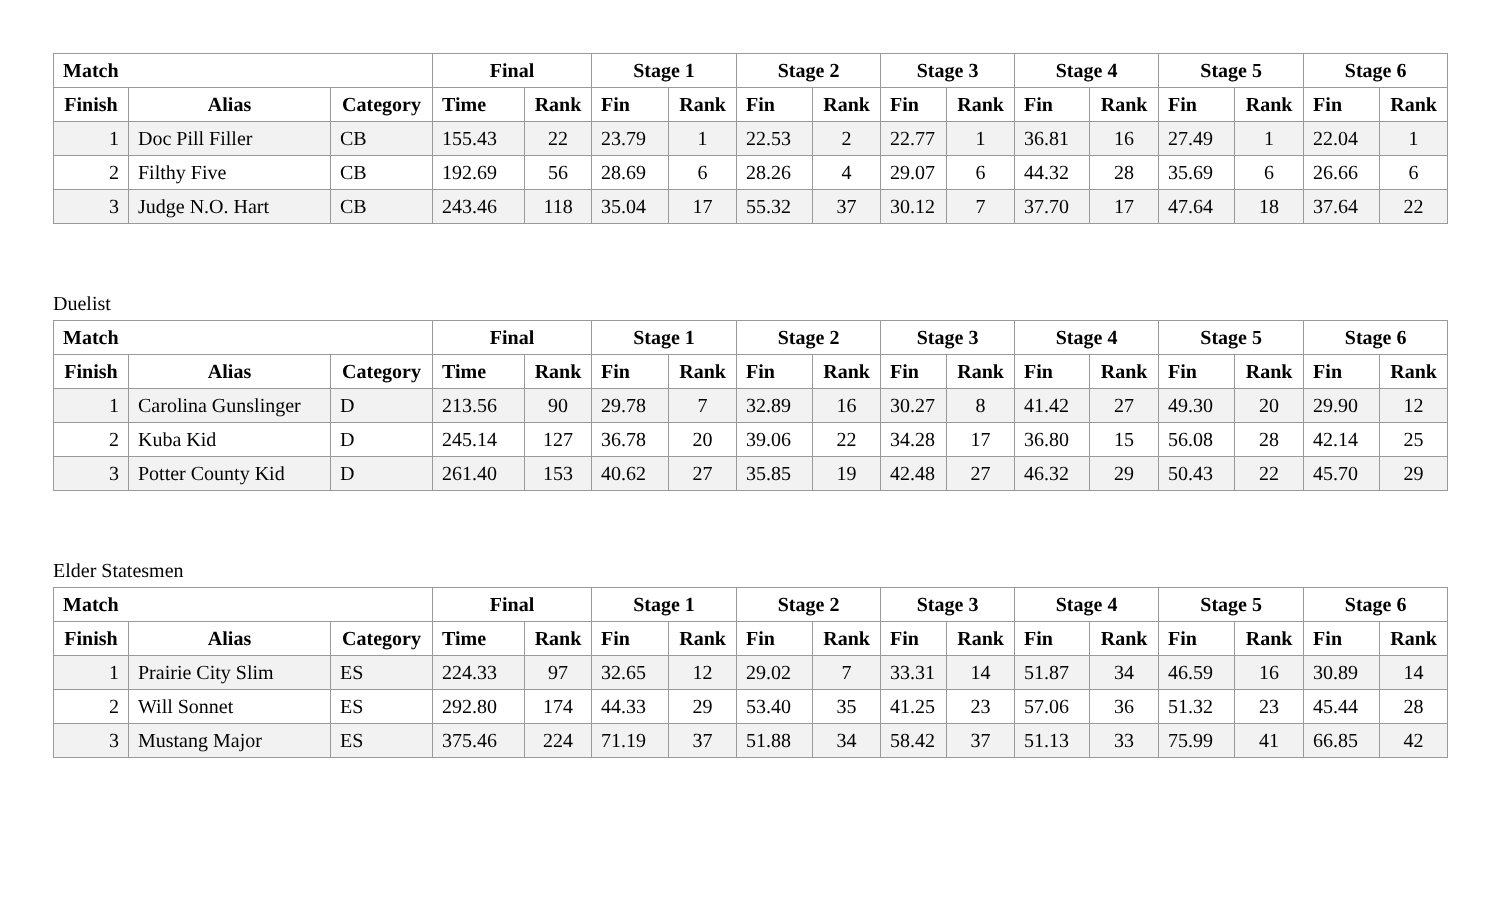| Match | | | Final | | Stage 1 | | Stage 2 | | Stage 3 | | Stage 4 | | Stage 5 | | Stage 6 | |
| --- | --- | --- | --- | --- | --- | --- | --- | --- | --- | --- | --- | --- | --- | --- | --- | --- |
| Finish | Alias | Category | Time | Rank | Fin | Rank | Fin | Rank | Fin | Rank | Fin | Rank | Fin | Rank | Fin | Rank |
| 1 | Doc Pill Filler | CB | 155.43 | 22 | 23.79 | 1 | 22.53 | 2 | 22.77 | 1 | 36.81 | 16 | 27.49 | 1 | 22.04 | 1 |
| 2 | Filthy Five | CB | 192.69 | 56 | 28.69 | 6 | 28.26 | 4 | 29.07 | 6 | 44.32 | 28 | 35.69 | 6 | 26.66 | 6 |
| 3 | Judge N.O. Hart | CB | 243.46 | 118 | 35.04 | 17 | 55.32 | 37 | 30.12 | 7 | 37.70 | 17 | 47.64 | 18 | 37.64 | 22 |
Duelist
| Match | | | Final | | Stage 1 | | Stage 2 | | Stage 3 | | Stage 4 | | Stage 5 | | Stage 6 | |
| --- | --- | --- | --- | --- | --- | --- | --- | --- | --- | --- | --- | --- | --- | --- | --- | --- |
| Finish | Alias | Category | Time | Rank | Fin | Rank | Fin | Rank | Fin | Rank | Fin | Rank | Fin | Rank | Fin | Rank |
| 1 | Carolina Gunslinger | D | 213.56 | 90 | 29.78 | 7 | 32.89 | 16 | 30.27 | 8 | 41.42 | 27 | 49.30 | 20 | 29.90 | 12 |
| 2 | Kuba Kid | D | 245.14 | 127 | 36.78 | 20 | 39.06 | 22 | 34.28 | 17 | 36.80 | 15 | 56.08 | 28 | 42.14 | 25 |
| 3 | Potter County Kid | D | 261.40 | 153 | 40.62 | 27 | 35.85 | 19 | 42.48 | 27 | 46.32 | 29 | 50.43 | 22 | 45.70 | 29 |
Elder Statesmen
| Match | | | Final | | Stage 1 | | Stage 2 | | Stage 3 | | Stage 4 | | Stage 5 | | Stage 6 | |
| --- | --- | --- | --- | --- | --- | --- | --- | --- | --- | --- | --- | --- | --- | --- | --- | --- |
| Finish | Alias | Category | Time | Rank | Fin | Rank | Fin | Rank | Fin | Rank | Fin | Rank | Fin | Rank | Fin | Rank |
| 1 | Prairie City Slim | ES | 224.33 | 97 | 32.65 | 12 | 29.02 | 7 | 33.31 | 14 | 51.87 | 34 | 46.59 | 16 | 30.89 | 14 |
| 2 | Will Sonnet | ES | 292.80 | 174 | 44.33 | 29 | 53.40 | 35 | 41.25 | 23 | 57.06 | 36 | 51.32 | 23 | 45.44 | 28 |
| 3 | Mustang Major | ES | 375.46 | 224 | 71.19 | 37 | 51.88 | 34 | 58.42 | 37 | 51.13 | 33 | 75.99 | 41 | 66.85 | 42 |